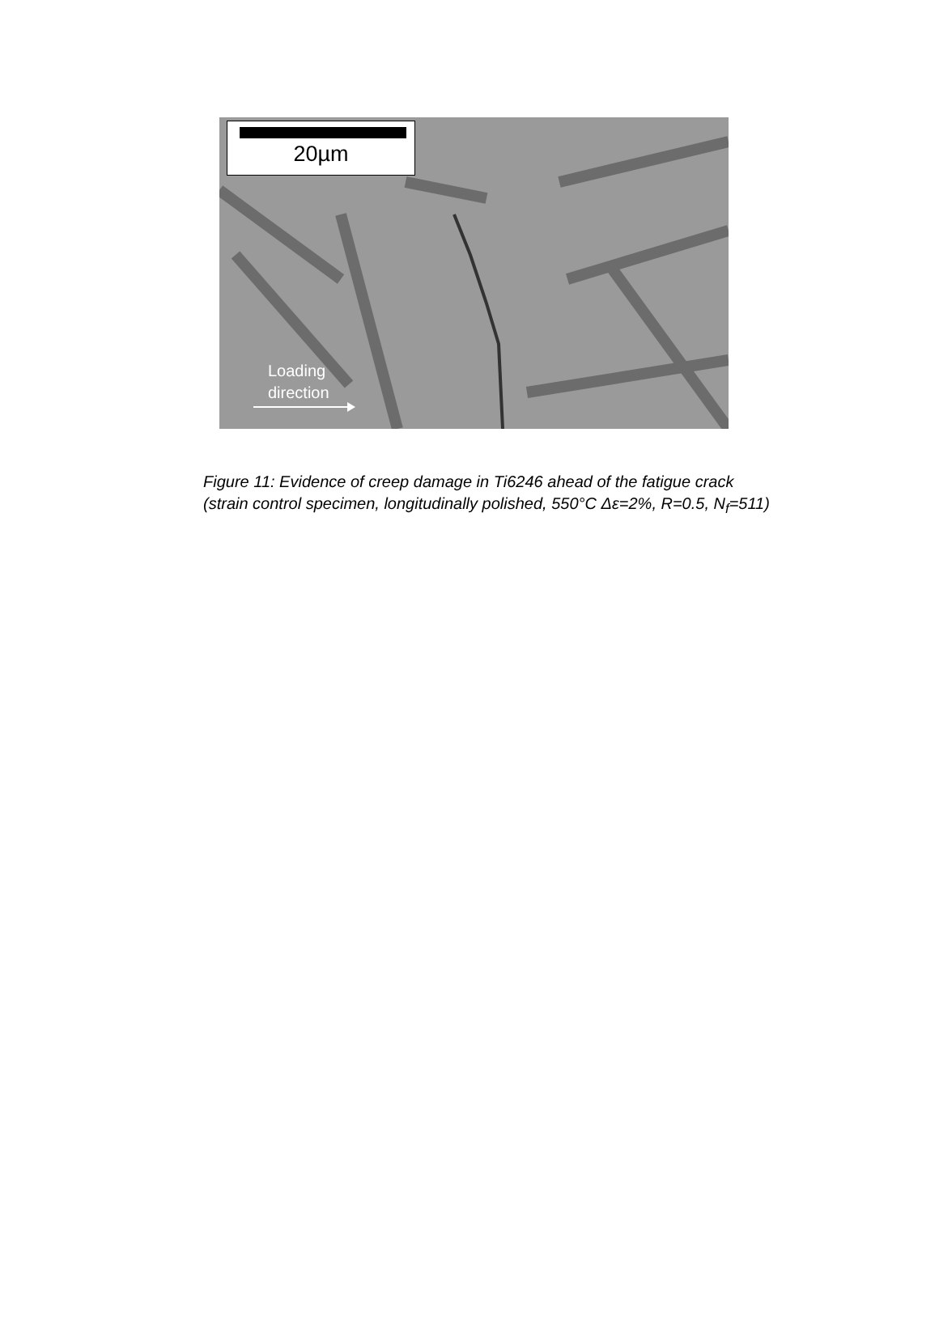20µm
Loading
direction
Figure 11: Evidence of creep damage in Ti6246 ahead of the fatigue crack (strain control specimen, longitudinally polished, 550°C Δε=2%, R=0.5, N<sub>f</sub>=511)